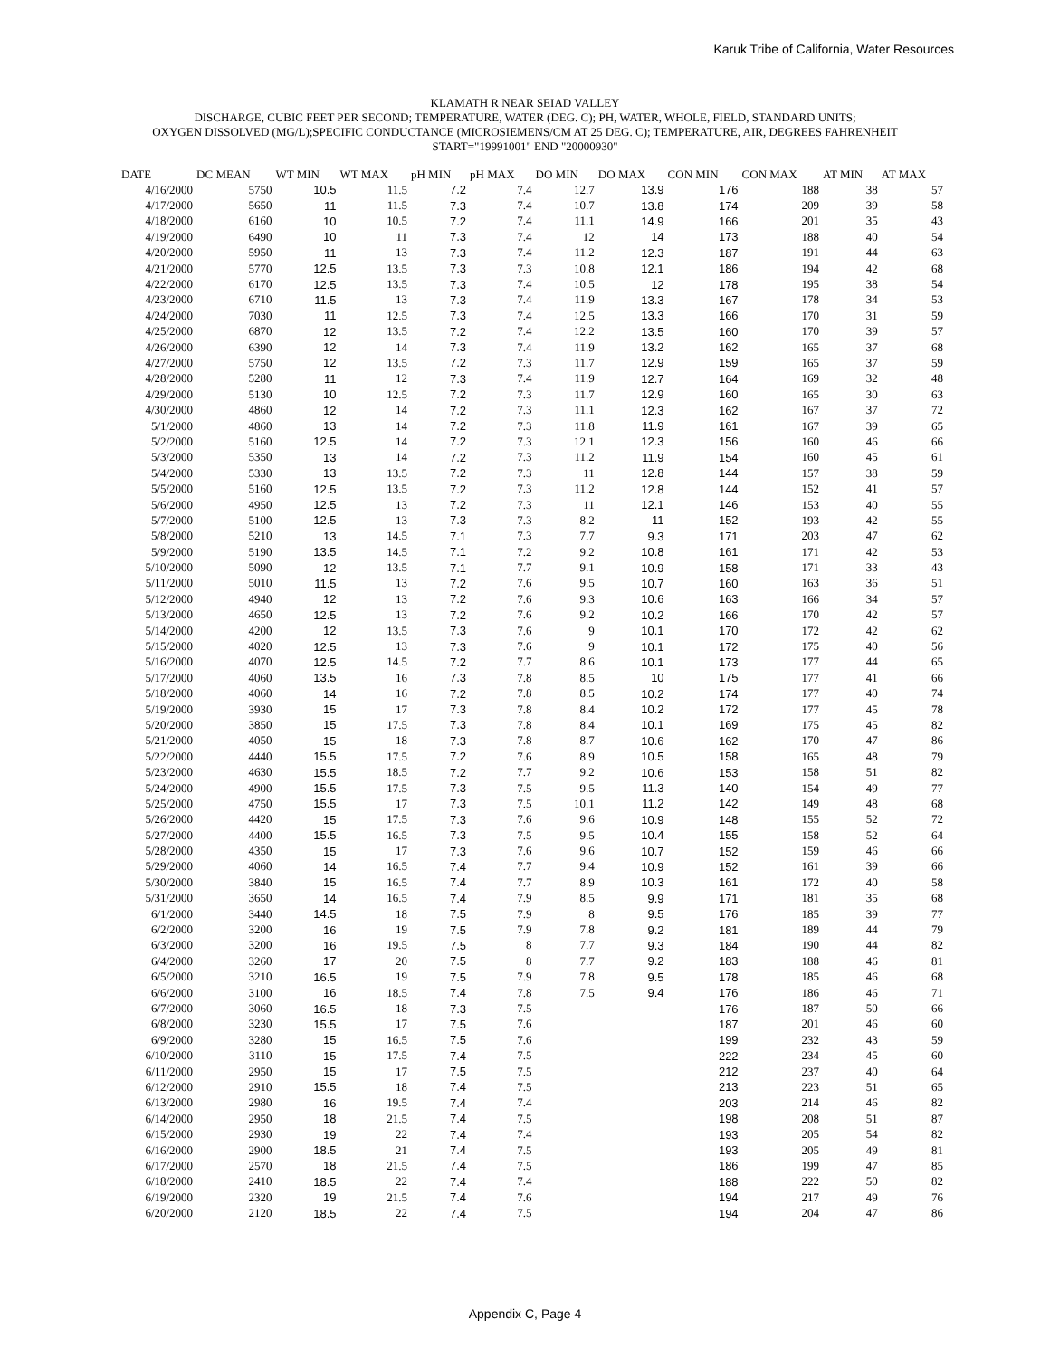Karuk Tribe of California, Water Resources
KLAMATH R NEAR SEIAD VALLEY
DISCHARGE, CUBIC FEET PER SECOND; TEMPERATURE, WATER (DEG. C); PH, WATER, WHOLE, FIELD, STANDARD UNITS;
OXYGEN DISSOLVED (MG/L);SPECIFIC CONDUCTANCE (MICROSIEMENS/CM AT 25 DEG. C); TEMPERATURE, AIR, DEGREES FAHRENHEIT
START="19991001" END "20000930"
| DATE | DC MEAN | WT MIN | WT MAX | pH MIN | pH MAX | DO MIN | DO MAX | CON MIN | CON MAX | AT MIN | AT MAX |
| --- | --- | --- | --- | --- | --- | --- | --- | --- | --- | --- | --- |
| 4/16/2000 | 5750 | 10.5 | 11.5 | 7.2 | 7.4 | 12.7 | 13.9 | 176 | 188 | 38 | 57 |
| 4/17/2000 | 5650 | 11 | 11.5 | 7.3 | 7.4 | 10.7 | 13.8 | 174 | 209 | 39 | 58 |
| 4/18/2000 | 6160 | 10 | 10.5 | 7.2 | 7.4 | 11.1 | 14.9 | 166 | 201 | 35 | 43 |
| 4/19/2000 | 6490 | 10 | 11 | 7.3 | 7.4 | 12 | 14 | 173 | 188 | 40 | 54 |
| 4/20/2000 | 5950 | 11 | 13 | 7.3 | 7.4 | 11.2 | 12.3 | 187 | 191 | 44 | 63 |
| 4/21/2000 | 5770 | 12.5 | 13.5 | 7.3 | 7.3 | 10.8 | 12.1 | 186 | 194 | 42 | 68 |
| 4/22/2000 | 6170 | 12.5 | 13.5 | 7.3 | 7.4 | 10.5 | 12 | 178 | 195 | 38 | 54 |
| 4/23/2000 | 6710 | 11.5 | 13 | 7.3 | 7.4 | 11.9 | 13.3 | 167 | 178 | 34 | 53 |
| 4/24/2000 | 7030 | 11 | 12.5 | 7.3 | 7.4 | 12.5 | 13.3 | 166 | 170 | 31 | 59 |
| 4/25/2000 | 6870 | 12 | 13.5 | 7.2 | 7.4 | 12.2 | 13.5 | 160 | 170 | 39 | 57 |
| 4/26/2000 | 6390 | 12 | 14 | 7.3 | 7.4 | 11.9 | 13.2 | 162 | 165 | 37 | 68 |
| 4/27/2000 | 5750 | 12 | 13.5 | 7.2 | 7.3 | 11.7 | 12.9 | 159 | 165 | 37 | 59 |
| 4/28/2000 | 5280 | 11 | 12 | 7.3 | 7.4 | 11.9 | 12.7 | 164 | 169 | 32 | 48 |
| 4/29/2000 | 5130 | 10 | 12.5 | 7.2 | 7.3 | 11.7 | 12.9 | 160 | 165 | 30 | 63 |
| 4/30/2000 | 4860 | 12 | 14 | 7.2 | 7.3 | 11.1 | 12.3 | 162 | 167 | 37 | 72 |
| 5/1/2000 | 4860 | 13 | 14 | 7.2 | 7.3 | 11.8 | 11.9 | 161 | 167 | 39 | 65 |
| 5/2/2000 | 5160 | 12.5 | 14 | 7.2 | 7.3 | 12.1 | 12.3 | 156 | 160 | 46 | 66 |
| 5/3/2000 | 5350 | 13 | 14 | 7.2 | 7.3 | 11.2 | 11.9 | 154 | 160 | 45 | 61 |
| 5/4/2000 | 5330 | 13 | 13.5 | 7.2 | 7.3 | 11 | 12.8 | 144 | 157 | 38 | 59 |
| 5/5/2000 | 5160 | 12.5 | 13.5 | 7.2 | 7.3 | 11.2 | 12.8 | 144 | 152 | 41 | 57 |
| 5/6/2000 | 4950 | 12.5 | 13 | 7.2 | 7.3 | 11 | 12.1 | 146 | 153 | 40 | 55 |
| 5/7/2000 | 5100 | 12.5 | 13 | 7.3 | 7.3 | 8.2 | 11 | 152 | 193 | 42 | 55 |
| 5/8/2000 | 5210 | 13 | 14.5 | 7.1 | 7.3 | 7.7 | 9.3 | 171 | 203 | 47 | 62 |
| 5/9/2000 | 5190 | 13.5 | 14.5 | 7.1 | 7.2 | 9.2 | 10.8 | 161 | 171 | 42 | 53 |
| 5/10/2000 | 5090 | 12 | 13.5 | 7.1 | 7.7 | 9.1 | 10.9 | 158 | 171 | 33 | 43 |
| 5/11/2000 | 5010 | 11.5 | 13 | 7.2 | 7.6 | 9.5 | 10.7 | 160 | 163 | 36 | 51 |
| 5/12/2000 | 4940 | 12 | 13 | 7.2 | 7.6 | 9.3 | 10.6 | 163 | 166 | 34 | 57 |
| 5/13/2000 | 4650 | 12.5 | 13 | 7.2 | 7.6 | 9.2 | 10.2 | 166 | 170 | 42 | 57 |
| 5/14/2000 | 4200 | 12 | 13.5 | 7.3 | 7.6 | 9 | 10.1 | 170 | 172 | 42 | 62 |
| 5/15/2000 | 4020 | 12.5 | 13 | 7.3 | 7.6 | 9 | 10.1 | 172 | 175 | 40 | 56 |
| 5/16/2000 | 4070 | 12.5 | 14.5 | 7.2 | 7.7 | 8.6 | 10.1 | 173 | 177 | 44 | 65 |
| 5/17/2000 | 4060 | 13.5 | 16 | 7.3 | 7.8 | 8.5 | 10 | 175 | 177 | 41 | 66 |
| 5/18/2000 | 4060 | 14 | 16 | 7.2 | 7.8 | 8.5 | 10.2 | 174 | 177 | 40 | 74 |
| 5/19/2000 | 3930 | 15 | 17 | 7.3 | 7.8 | 8.4 | 10.2 | 172 | 177 | 45 | 78 |
| 5/20/2000 | 3850 | 15 | 17.5 | 7.3 | 7.8 | 8.4 | 10.1 | 169 | 175 | 45 | 82 |
| 5/21/2000 | 4050 | 15 | 18 | 7.3 | 7.8 | 8.7 | 10.6 | 162 | 170 | 47 | 86 |
| 5/22/2000 | 4440 | 15.5 | 17.5 | 7.2 | 7.6 | 8.9 | 10.5 | 158 | 165 | 48 | 79 |
| 5/23/2000 | 4630 | 15.5 | 18.5 | 7.2 | 7.7 | 9.2 | 10.6 | 153 | 158 | 51 | 82 |
| 5/24/2000 | 4900 | 15.5 | 17.5 | 7.3 | 7.5 | 9.5 | 11.3 | 140 | 154 | 49 | 77 |
| 5/25/2000 | 4750 | 15.5 | 17 | 7.3 | 7.5 | 10.1 | 11.2 | 142 | 149 | 48 | 68 |
| 5/26/2000 | 4420 | 15 | 17.5 | 7.3 | 7.6 | 9.6 | 10.9 | 148 | 155 | 52 | 72 |
| 5/27/2000 | 4400 | 15.5 | 16.5 | 7.3 | 7.5 | 9.5 | 10.4 | 155 | 158 | 52 | 64 |
| 5/28/2000 | 4350 | 15 | 17 | 7.3 | 7.6 | 9.6 | 10.7 | 152 | 159 | 46 | 66 |
| 5/29/2000 | 4060 | 14 | 16.5 | 7.4 | 7.7 | 9.4 | 10.9 | 152 | 161 | 39 | 66 |
| 5/30/2000 | 3840 | 15 | 16.5 | 7.4 | 7.7 | 8.9 | 10.3 | 161 | 172 | 40 | 58 |
| 5/31/2000 | 3650 | 14 | 16.5 | 7.4 | 7.9 | 8.5 | 9.9 | 171 | 181 | 35 | 68 |
| 6/1/2000 | 3440 | 14.5 | 18 | 7.5 | 7.9 | 8 | 9.5 | 176 | 185 | 39 | 77 |
| 6/2/2000 | 3200 | 16 | 19 | 7.5 | 7.9 | 7.8 | 9.2 | 181 | 189 | 44 | 79 |
| 6/3/2000 | 3200 | 16 | 19.5 | 7.5 | 8 | 7.7 | 9.3 | 184 | 190 | 44 | 82 |
| 6/4/2000 | 3260 | 17 | 20 | 7.5 | 8 | 7.7 | 9.2 | 183 | 188 | 46 | 81 |
| 6/5/2000 | 3210 | 16.5 | 19 | 7.5 | 7.9 | 7.8 | 9.5 | 178 | 185 | 46 | 68 |
| 6/6/2000 | 3100 | 16 | 18.5 | 7.4 | 7.8 | 7.5 | 9.4 | 176 | 186 | 46 | 71 |
| 6/7/2000 | 3060 | 16.5 | 18 | 7.3 | 7.5 | | | 176 | 187 | 50 | 66 |
| 6/8/2000 | 3230 | 15.5 | 17 | 7.5 | 7.6 | | | 187 | 201 | 46 | 60 |
| 6/9/2000 | 3280 | 15 | 16.5 | 7.5 | 7.6 | | | 199 | 232 | 43 | 59 |
| 6/10/2000 | 3110 | 15 | 17.5 | 7.4 | 7.5 | | | 222 | 234 | 45 | 60 |
| 6/11/2000 | 2950 | 15 | 17 | 7.5 | 7.5 | | | 212 | 237 | 40 | 64 |
| 6/12/2000 | 2910 | 15.5 | 18 | 7.4 | 7.5 | | | 213 | 223 | 51 | 65 |
| 6/13/2000 | 2980 | 16 | 19.5 | 7.4 | 7.4 | | | 203 | 214 | 46 | 82 |
| 6/14/2000 | 2950 | 18 | 21.5 | 7.4 | 7.5 | | | 198 | 208 | 51 | 87 |
| 6/15/2000 | 2930 | 19 | 22 | 7.4 | 7.4 | | | 193 | 205 | 54 | 82 |
| 6/16/2000 | 2900 | 18.5 | 21 | 7.4 | 7.5 | | | 193 | 205 | 49 | 81 |
| 6/17/2000 | 2570 | 18 | 21.5 | 7.4 | 7.5 | | | 186 | 199 | 47 | 85 |
| 6/18/2000 | 2410 | 18.5 | 22 | 7.4 | 7.4 | | | 188 | 222 | 50 | 82 |
| 6/19/2000 | 2320 | 19 | 21.5 | 7.4 | 7.6 | | | 194 | 217 | 49 | 76 |
| 6/20/2000 | 2120 | 18.5 | 22 | 7.4 | 7.5 | | | 194 | 204 | 47 | 86 |
Appendix C, Page 4